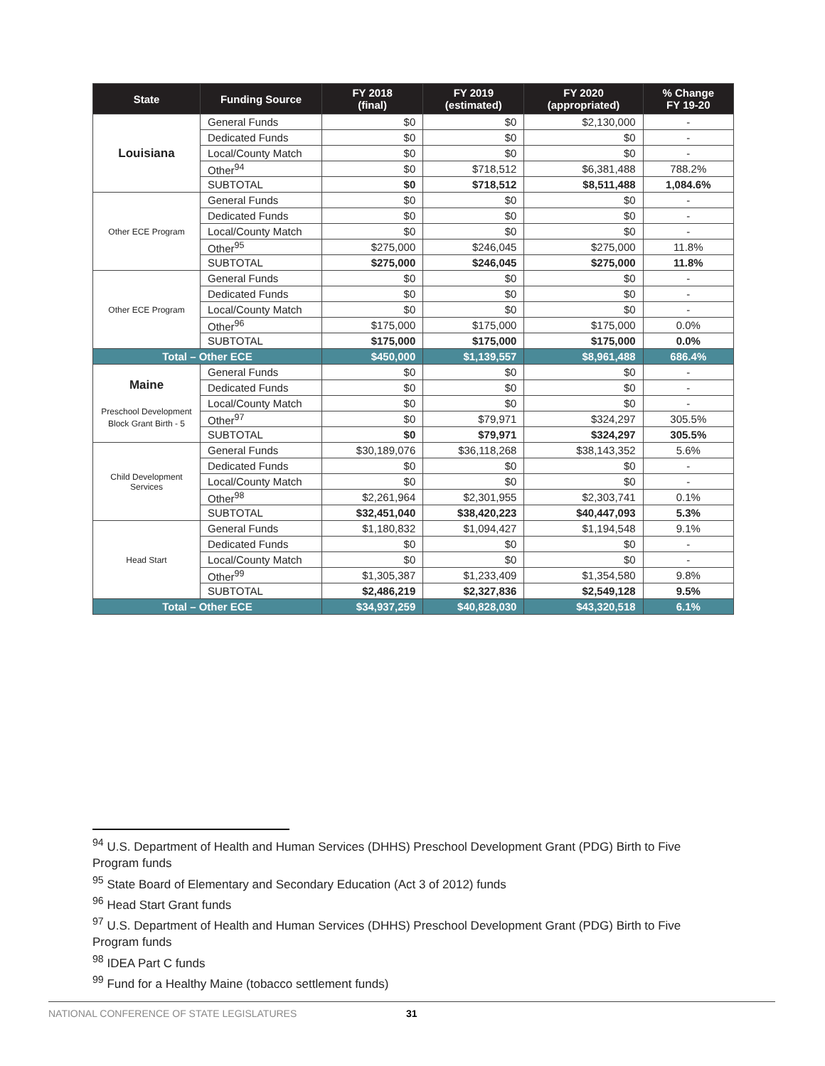| State | Funding Source | FY 2018 (final) | FY 2019 (estimated) | FY 2020 (appropriated) | % Change FY 19-20 |
| --- | --- | --- | --- | --- | --- |
| Louisiana | General Funds | $0 | $0 | $2,130,000 | - |
| | Dedicated Funds | $0 | $0 | $0 | - |
| | Local/County Match | $0 | $0 | $0 | - |
| | Other<sup>94</sup> | $0 | $718,512 | $6,381,488 | 788.2% |
| | SUBTOTAL | $0 | $718,512 | $8,511,488 | 1,084.6% |
| Other ECE Program | General Funds | $0 | $0 | $0 | - |
| | Dedicated Funds | $0 | $0 | $0 | - |
| | Local/County Match | $0 | $0 | $0 | - |
| | Other<sup>95</sup> | $275,000 | $246,045 | $275,000 | 11.8% |
| | SUBTOTAL | $275,000 | $246,045 | $275,000 | 11.8% |
| Other ECE Program | General Funds | $0 | $0 | $0 | - |
| | Dedicated Funds | $0 | $0 | $0 | - |
| | Local/County Match | $0 | $0 | $0 | - |
| | Other<sup>96</sup> | $175,000 | $175,000 | $175,000 | 0.0% |
| | SUBTOTAL | $175,000 | $175,000 | $175,000 | 0.0% |
| Total – Other ECE | | $450,000 | $1,139,557 | $8,961,488 | 686.4% |
| Maine Preschool Development Block Grant Birth - 5 | General Funds | $0 | $0 | $0 | - |
| | Dedicated Funds | $0 | $0 | $0 | - |
| | Local/County Match | $0 | $0 | $0 | - |
| | Other<sup>97</sup> | $0 | $79,971 | $324,297 | 305.5% |
| | SUBTOTAL | $0 | $79,971 | $324,297 | 305.5% |
| Child Development Services | General Funds | $30,189,076 | $36,118,268 | $38,143,352 | 5.6% |
| | Dedicated Funds | $0 | $0 | $0 | - |
| | Local/County Match | $0 | $0 | $0 | - |
| | Other<sup>98</sup> | $2,261,964 | $2,301,955 | $2,303,741 | 0.1% |
| | SUBTOTAL | $32,451,040 | $38,420,223 | $40,447,093 | 5.3% |
| Head Start | General Funds | $1,180,832 | $1,094,427 | $1,194,548 | 9.1% |
| | Dedicated Funds | $0 | $0 | $0 | - |
| | Local/County Match | $0 | $0 | $0 | - |
| | Other<sup>99</sup> | $1,305,387 | $1,233,409 | $1,354,580 | 9.8% |
| | SUBTOTAL | $2,486,219 | $2,327,836 | $2,549,128 | 9.5% |
| Total – Other ECE | | $34,937,259 | $40,828,030 | $43,320,518 | 6.1% |
<sup>94</sup> U.S. Department of Health and Human Services (DHHS) Preschool Development Grant (PDG) Birth to Five Program funds
<sup>95</sup> State Board of Elementary and Secondary Education (Act 3 of 2012) funds
<sup>96</sup> Head Start Grant funds
<sup>97</sup> U.S. Department of Health and Human Services (DHHS) Preschool Development Grant (PDG) Birth to Five Program funds
<sup>98</sup> IDEA Part C funds
<sup>99</sup> Fund for a Healthy Maine (tobacco settlement funds)
NATIONAL CONFERENCE OF STATE LEGISLATURES 31